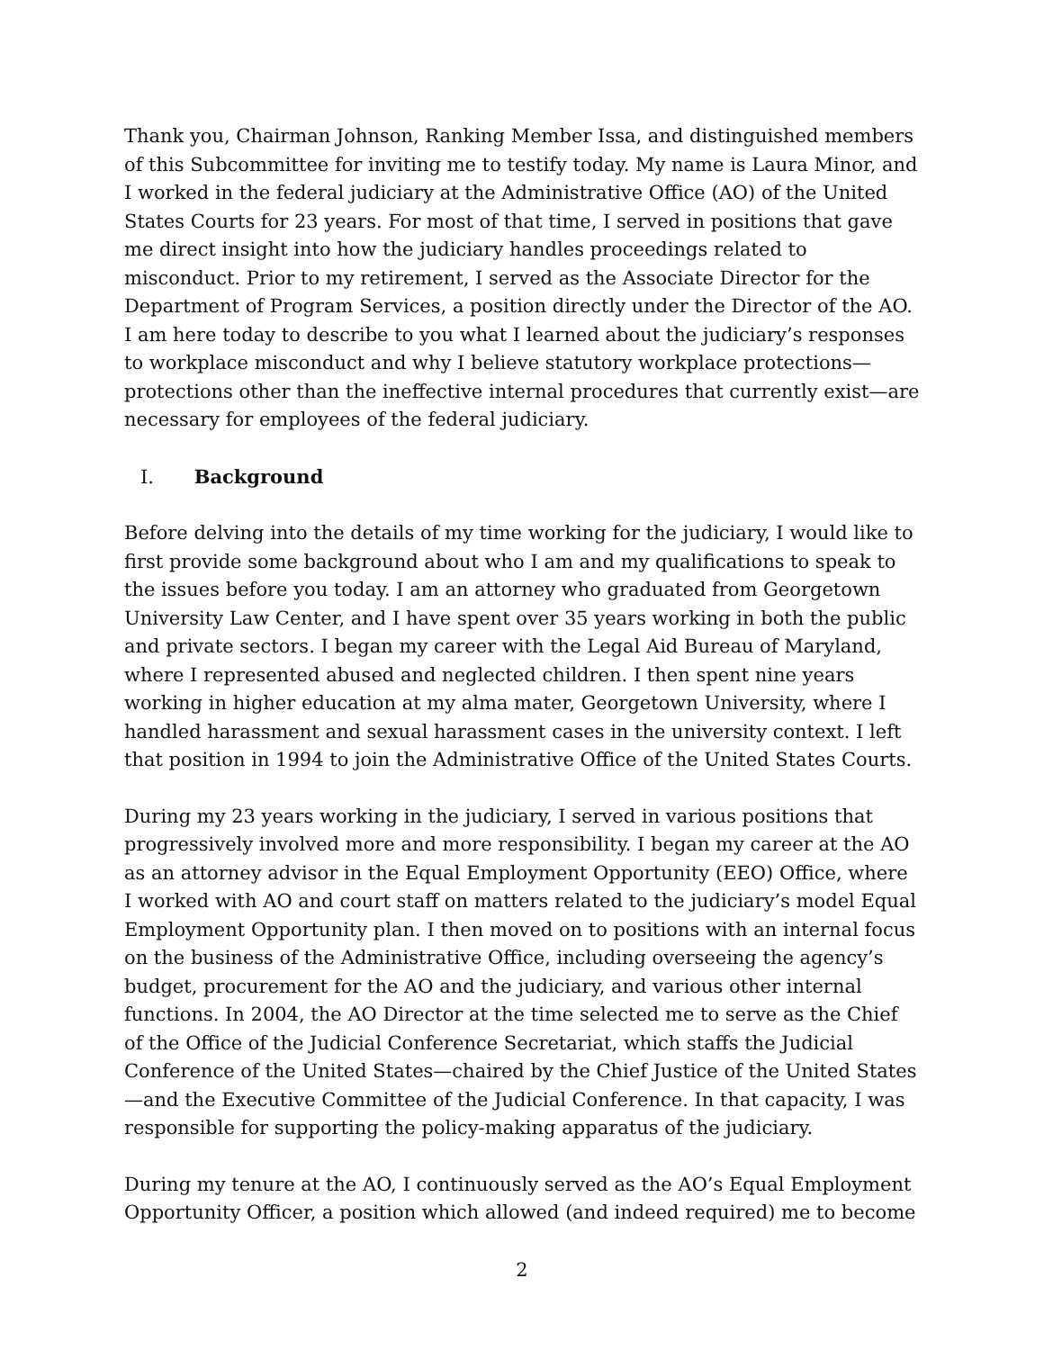Thank you, Chairman Johnson, Ranking Member Issa, and distinguished members of this Subcommittee for inviting me to testify today. My name is Laura Minor, and I worked in the federal judiciary at the Administrative Office (AO) of the United States Courts for 23 years. For most of that time, I served in positions that gave me direct insight into how the judiciary handles proceedings related to misconduct. Prior to my retirement, I served as the Associate Director for the Department of Program Services, a position directly under the Director of the AO. I am here today to describe to you what I learned about the judiciary’s responses to workplace misconduct and why I believe statutory workplace protections—protections other than the ineffective internal procedures that currently exist—are necessary for employees of the federal judiciary.
I. Background
Before delving into the details of my time working for the judiciary, I would like to first provide some background about who I am and my qualifications to speak to the issues before you today. I am an attorney who graduated from Georgetown University Law Center, and I have spent over 35 years working in both the public and private sectors. I began my career with the Legal Aid Bureau of Maryland, where I represented abused and neglected children. I then spent nine years working in higher education at my alma mater, Georgetown University, where I handled harassment and sexual harassment cases in the university context. I left that position in 1994 to join the Administrative Office of the United States Courts.
During my 23 years working in the judiciary, I served in various positions that progressively involved more and more responsibility. I began my career at the AO as an attorney advisor in the Equal Employment Opportunity (EEO) Office, where I worked with AO and court staff on matters related to the judiciary’s model Equal Employment Opportunity plan. I then moved on to positions with an internal focus on the business of the Administrative Office, including overseeing the agency’s budget, procurement for the AO and the judiciary, and various other internal functions. In 2004, the AO Director at the time selected me to serve as the Chief of the Office of the Judicial Conference Secretariat, which staffs the Judicial Conference of the United States—chaired by the Chief Justice of the United States—and the Executive Committee of the Judicial Conference. In that capacity, I was responsible for supporting the policy-making apparatus of the judiciary.
During my tenure at the AO, I continuously served as the AO’s Equal Employment Opportunity Officer, a position which allowed (and indeed required) me to become
2